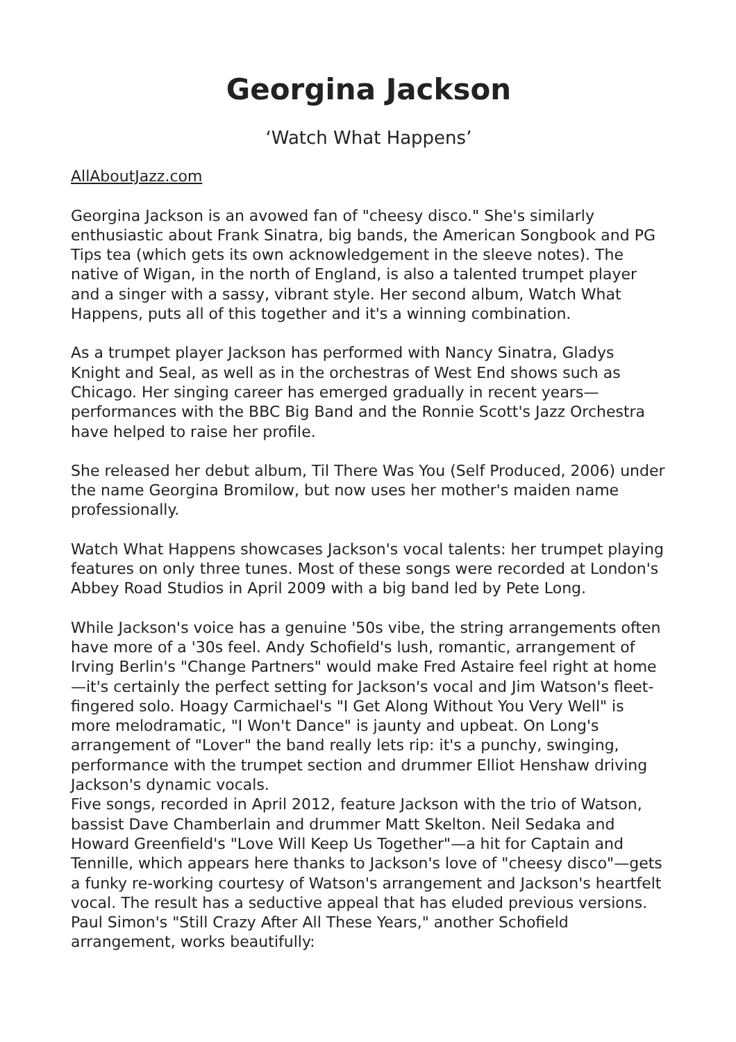Georgina Jackson
‘Watch What Happens’
AllAboutJazz.com
Georgina Jackson is an avowed fan of "cheesy disco." She's similarly enthusiastic about Frank Sinatra, big bands, the American Songbook and PG Tips tea (which gets its own acknowledgement in the sleeve notes). The native of Wigan, in the north of England, is also a talented trumpet player and a singer with a sassy, vibrant style. Her second album, Watch What Happens, puts all of this together and it's a winning combination.
As a trumpet player Jackson has performed with Nancy Sinatra, Gladys Knight and Seal, as well as in the orchestras of West End shows such as Chicago. Her singing career has emerged gradually in recent years—performances with the BBC Big Band and the Ronnie Scott's Jazz Orchestra have helped to raise her profile.
She released her debut album, Til There Was You (Self Produced, 2006) under the name Georgina Bromilow, but now uses her mother's maiden name professionally.
Watch What Happens showcases Jackson's vocal talents: her trumpet playing features on only three tunes. Most of these songs were recorded at London's Abbey Road Studios in April 2009 with a big band led by Pete Long.
While Jackson's voice has a genuine '50s vibe, the string arrangements often have more of a '30s feel. Andy Schofield's lush, romantic, arrangement of Irving Berlin's "Change Partners" would make Fred Astaire feel right at home—it's certainly the perfect setting for Jackson's vocal and Jim Watson's fleet-fingered solo. Hoagy Carmichael's "I Get Along Without You Very Well" is more melodramatic, "I Won't Dance" is jaunty and upbeat. On Long's arrangement of "Lover" the band really lets rip: it's a punchy, swinging, performance with the trumpet section and drummer Elliot Henshaw driving Jackson's dynamic vocals.
Five songs, recorded in April 2012, feature Jackson with the trio of Watson, bassist Dave Chamberlain and drummer Matt Skelton. Neil Sedaka and Howard Greenfield's "Love Will Keep Us Together"—a hit for Captain and Tennille, which appears here thanks to Jackson's love of "cheesy disco"—gets a funky re-working courtesy of Watson's arrangement and Jackson's heartfelt vocal. The result has a seductive appeal that has eluded previous versions. Paul Simon's "Still Crazy After All These Years," another Schofield arrangement, works beautifully: